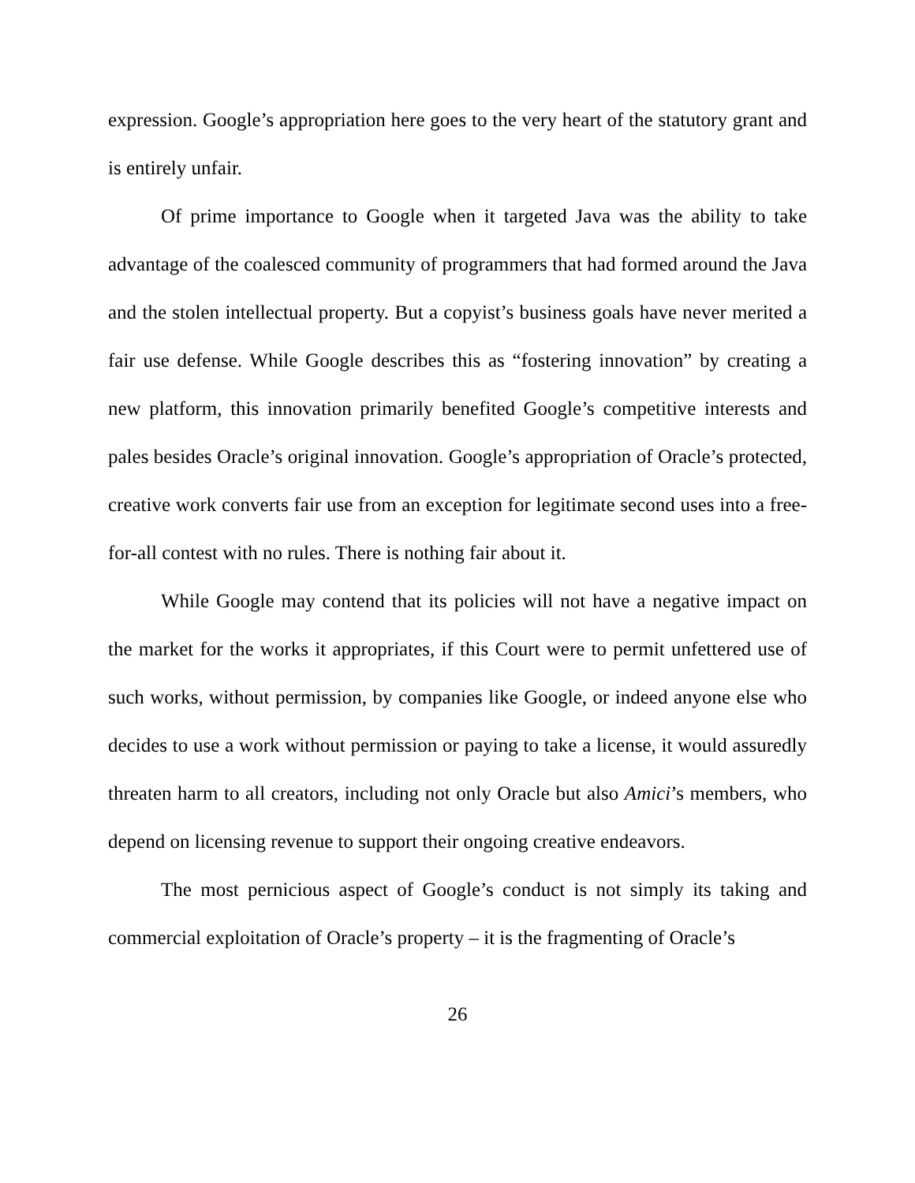expression. Google’s appropriation here goes to the very heart of the statutory grant and is entirely unfair.
Of prime importance to Google when it targeted Java was the ability to take advantage of the coalesced community of programmers that had formed around the Java and the stolen intellectual property. But a copyist’s business goals have never merited a fair use defense. While Google describes this as “fostering innovation” by creating a new platform, this innovation primarily benefited Google’s competitive interests and pales besides Oracle’s original innovation. Google’s appropriation of Oracle’s protected, creative work converts fair use from an exception for legitimate second uses into a free-for-all contest with no rules. There is nothing fair about it.
While Google may contend that its policies will not have a negative impact on the market for the works it appropriates, if this Court were to permit unfettered use of such works, without permission, by companies like Google, or indeed anyone else who decides to use a work without permission or paying to take a license, it would assuredly threaten harm to all creators, including not only Oracle but also Amici’s members, who depend on licensing revenue to support their ongoing creative endeavors.
The most pernicious aspect of Google’s conduct is not simply its taking and commercial exploitation of Oracle’s property – it is the fragmenting of Oracle’s
26